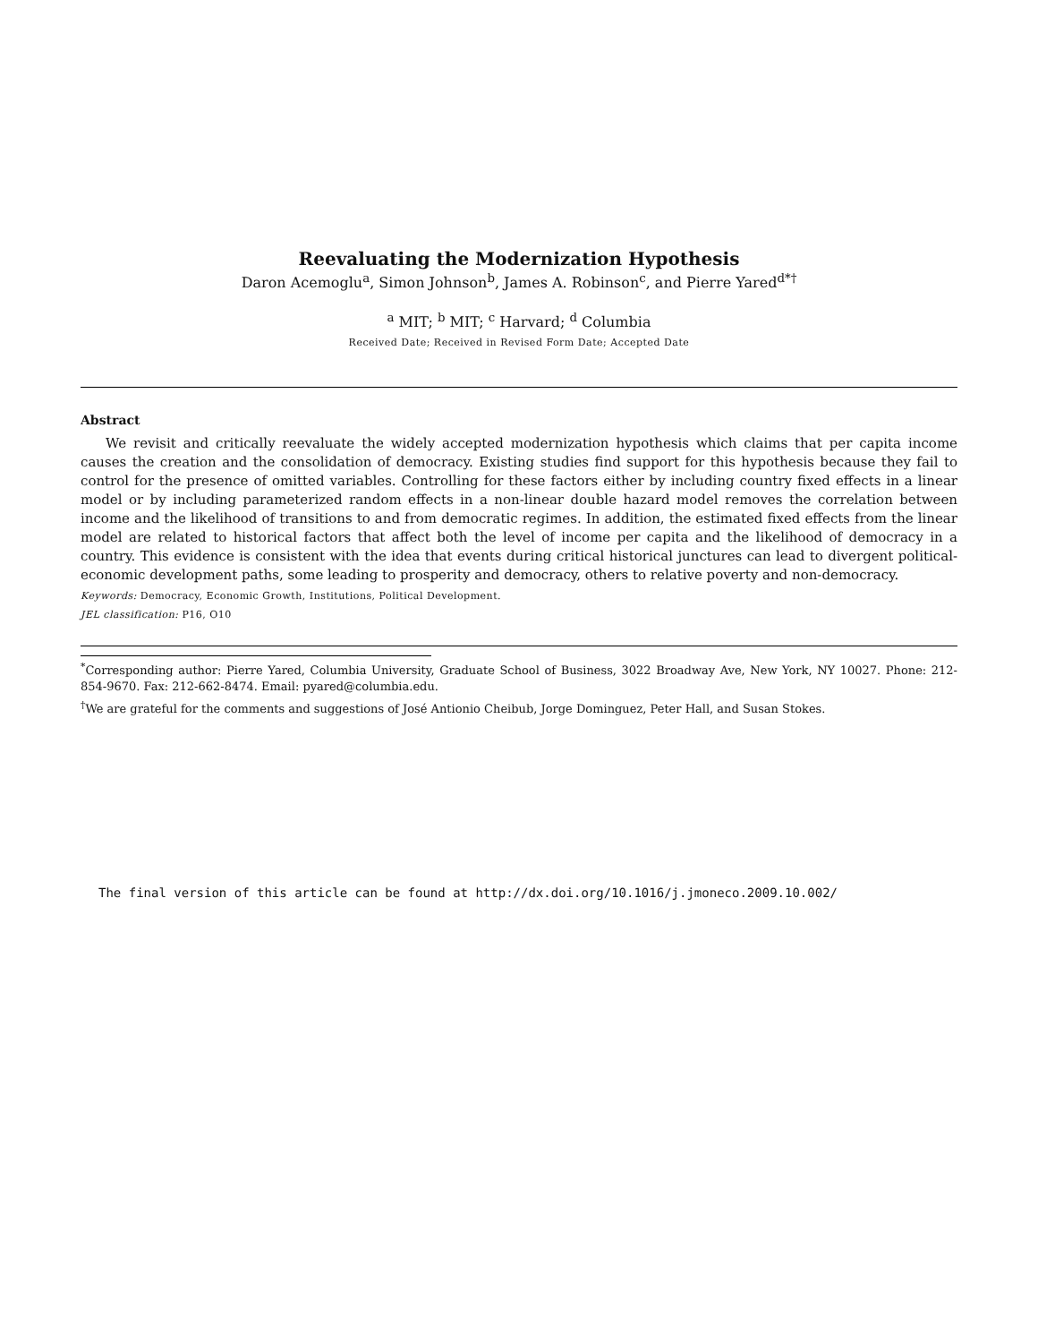Reevaluating the Modernization Hypothesis
Daron Acemoglu<sup>a</sup>, Simon Johnson<sup>b</sup>, James A. Robinson<sup>c</sup>, and Pierre Yared<sup>d*†</sup>
<sup>a</sup> MIT; <sup>b</sup> MIT; <sup>c</sup> Harvard; <sup>d</sup> Columbia
Received Date; Received in Revised Form Date; Accepted Date
Abstract
We revisit and critically reevaluate the widely accepted modernization hypothesis which claims that per capita income causes the creation and the consolidation of democracy. Existing studies find support for this hypothesis because they fail to control for the presence of omitted variables. Controlling for these factors either by including country fixed effects in a linear model or by including parameterized random effects in a non-linear double hazard model removes the correlation between income and the likelihood of transitions to and from democratic regimes. In addition, the estimated fixed effects from the linear model are related to historical factors that affect both the level of income per capita and the likelihood of democracy in a country. This evidence is consistent with the idea that events during critical historical junctures can lead to divergent political-economic development paths, some leading to prosperity and democracy, others to relative poverty and non-democracy.
Keywords: Democracy, Economic Growth, Institutions, Political Development.
JEL classification: P16, O10
<sup>*</sup> Corresponding author: Pierre Yared, Columbia University, Graduate School of Business, 3022 Broadway Ave, New York, NY 10027. Phone: 212-854-9670. Fax: 212-662-8474. Email: pyared@columbia.edu.
<sup>†</sup> We are grateful for the comments and suggestions of José Antionio Cheibub, Jorge Dominguez, Peter Hall, and Susan Stokes.
The final version of this article can be found at http://dx.doi.org/10.1016/j.jmoneco.2009.10.002/